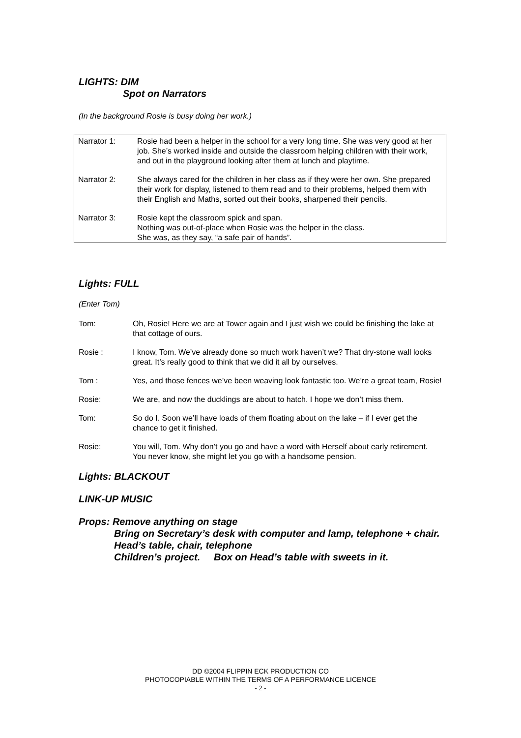LIGHTS: DIM
Spot on Narrators
(In the background Rosie is busy doing her work.)
Narrator 1: Rosie had been a helper in the school for a very long time. She was very good at her job. She’s worked inside and outside the classroom helping children with their work, and out in the playground looking after them at lunch and playtime.
Narrator 2: She always cared for the children in her class as if they were her own. She prepared their work for display, listened to them read and to their problems, helped them with their English and Maths, sorted out their books, sharpened their pencils.
Narrator 3: Rosie kept the classroom spick and span.
Nothing was out-of-place when Rosie was the helper in the class.
She was, as they say, “a safe pair of hands”.
Lights: FULL
(Enter Tom)
Tom: Oh, Rosie! Here we are at Tower again and I just wish we could be finishing the lake at that cottage of ours.
Rosie : I know, Tom. We’ve already done so much work haven’t we? That dry-stone wall looks great. It’s really good to think that we did it all by ourselves.
Tom : Yes, and those fences we’ve been weaving look fantastic too. We’re a great team, Rosie!
Rosie: We are, and now the ducklings are about to hatch. I hope we don’t miss them.
Tom: So do I. Soon we’ll have loads of them floating about on the lake – if I ever get the chance to get it finished.
Rosie: You will, Tom. Why don’t you go and have a word with Herself about early retirement. You never know, she might let you go with a handsome pension.
Lights: BLACKOUT
LINK-UP MUSIC
Props: Remove anything on stage
Bring on Secretary’s desk with computer and lamp, telephone + chair.
Head’s table, chair, telephone
Children’s project. Box on Head’s table with sweets in it.
DD ©2004 FLIPPIN ECK PRODUCTION CO
PHOTOCOPIABLE WITHIN THE TERMS OF A PERFORMANCE LICENCE
- 2 -